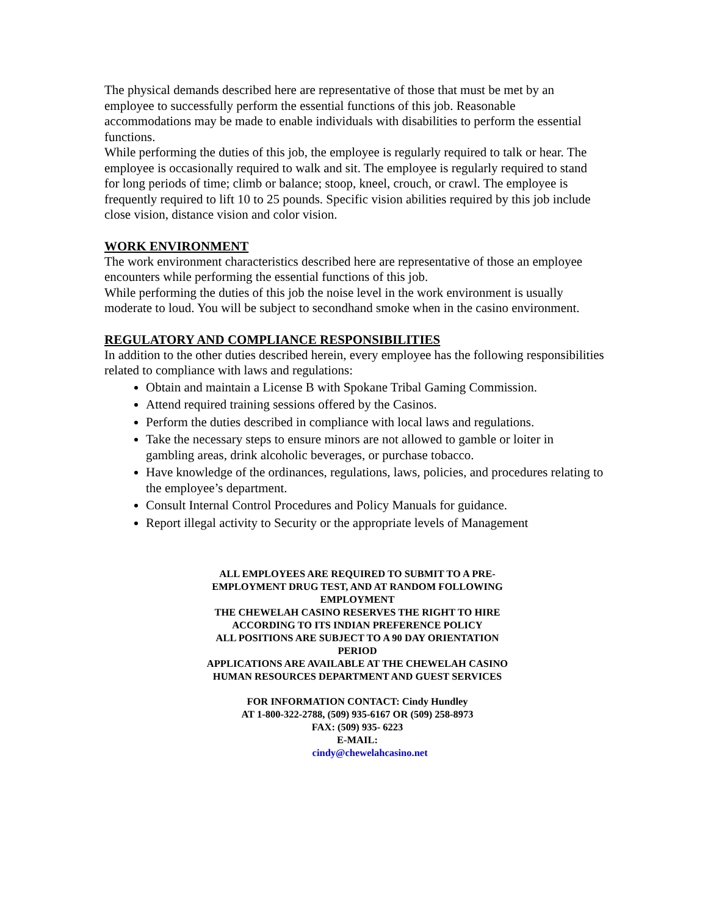The physical demands described here are representative of those that must be met by an employee to successfully perform the essential functions of this job. Reasonable accommodations may be made to enable individuals with disabilities to perform the essential functions.
While performing the duties of this job, the employee is regularly required to talk or hear. The employee is occasionally required to walk and sit. The employee is regularly required to stand for long periods of time; climb or balance; stoop, kneel, crouch, or crawl. The employee is frequently required to lift 10 to 25 pounds. Specific vision abilities required by this job include close vision, distance vision and color vision.
WORK ENVIRONMENT
The work environment characteristics described here are representative of those an employee encounters while performing the essential functions of this job.
While performing the duties of this job the noise level in the work environment is usually moderate to loud. You will be subject to secondhand smoke when in the casino environment.
REGULATORY AND COMPLIANCE RESPONSIBILITIES
In addition to the other duties described herein, every employee has the following responsibilities related to compliance with laws and regulations:
Obtain and maintain a License B with Spokane Tribal Gaming Commission.
Attend required training sessions offered by the Casinos.
Perform the duties described in compliance with local laws and regulations.
Take the necessary steps to ensure minors are not allowed to gamble or loiter in gambling areas, drink alcoholic beverages, or purchase tobacco.
Have knowledge of the ordinances, regulations, laws, policies, and procedures relating to the employee’s department.
Consult Internal Control Procedures and Policy Manuals for guidance.
Report illegal activity to Security or the appropriate levels of Management
ALL EMPLOYEES ARE REQUIRED TO SUBMIT TO A PRE-
EMPLOYMENT DRUG TEST, AND AT RANDOM FOLLOWING
EMPLOYMENT
THE CHEWELAH CASINO RESERVES THE RIGHT TO HIRE
ACCORDING TO ITS INDIAN PREFERENCE POLICY
ALL POSITIONS ARE SUBJECT TO A 90 DAY ORIENTATION
PERIOD
APPLICATIONS ARE AVAILABLE AT THE CHEWELAH CASINO
HUMAN RESOURCES DEPARTMENT AND GUEST SERVICES
FOR INFORMATION CONTACT: Cindy Hundley
AT 1-800-322-2788, (509) 935-6167 OR (509) 258-8973
FAX: (509) 935- 6223
E-MAIL:
cindy@chewelahcasino.net